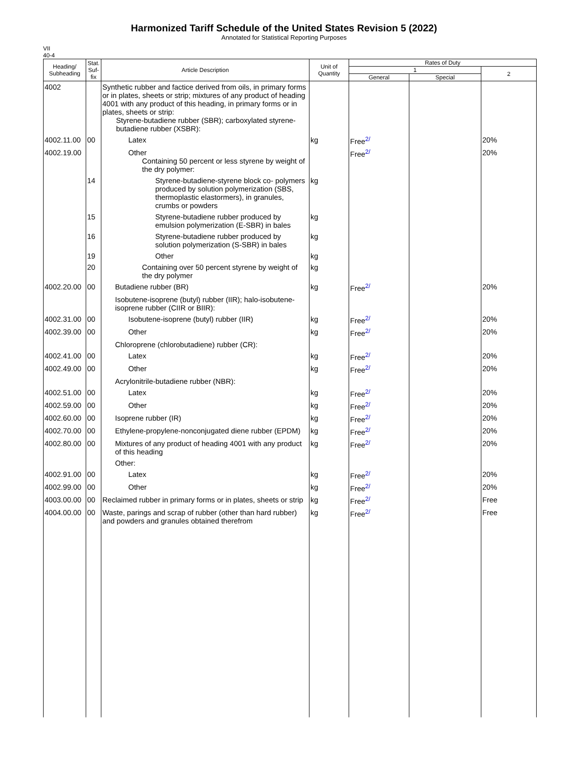Harmonized Tariff Schedule of the United States Revision 5 (2022)
Annotated for Statistical Reporting Purposes
VII
40-4
| Heading/ Subheading | Stat. Suf- fix | Article Description | Unit of Quantity | Rates of Duty | | |
| --- | --- | --- | --- | --- | --- | --- |
| | | | | 1 | | 2 |
| | | | | General | Special | |
| 4002 | | Synthetic rubber and factice derived from oils, in primary forms or in plates, sheets or strip; mixtures of any product of heading 4001 with any product of this heading, in primary forms or in plates, sheets or strip: Styrene-butadiene rubber (SBR); carboxylated styrene-butadiene rubber (XSBR): | | | | |
| 4002.11.00 | 00 | Latex | kg | Free<sup>2/</sup> | | 20% |
| 4002.19.00 | | Other Containing 50 percent or less styrene by weight of the dry polymer: | | Free<sup>2/</sup> | | 20% |
| | 14 | Styrene-butadiene-styrene block co- polymers produced by solution polymerization (SBS, thermoplastic elastormers), in granules, crumbs or powders | kg | | | |
| | 15 | Styrene-butadiene rubber produced by emulsion polymerization (E-SBR) in bales | kg | | | |
| | 16 | Styrene-butadiene rubber produced by solution polymerization (S-SBR) in bales | kg | | | |
| | 19 | Other | kg | | | |
| | 20 | Containing over 50 percent styrene by weight of the dry polymer | kg | | | |
| 4002.20.00 | 00 | Butadiene rubber (BR) | kg | Free<sup>2/</sup> | | 20% |
| | | Isobutene-isoprene (butyl) rubber (IIR); halo-isobutene-isoprene rubber (CIIR or BIIR): | | | | |
| 4002.31.00 | 00 | Isobutene-isoprene (butyl) rubber (IIR) | kg | Free<sup>2/</sup> | | 20% |
| 4002.39.00 | 00 | Other | kg | Free<sup>2/</sup> | | 20% |
| | | Chloroprene (chlorobutadiene) rubber (CR): | | | | |
| 4002.41.00 | 00 | Latex | kg | Free<sup>2/</sup> | | 20% |
| 4002.49.00 | 00 | Other | kg | Free<sup>2/</sup> | | 20% |
| | | Acrylonitrile-butadiene rubber (NBR): | | | | |
| 4002.51.00 | 00 | Latex | kg | Free<sup>2/</sup> | | 20% |
| 4002.59.00 | 00 | Other | kg | Free<sup>2/</sup> | | 20% |
| 4002.60.00 | 00 | Isoprene rubber (IR) | kg | Free<sup>2/</sup> | | 20% |
| 4002.70.00 | 00 | Ethylene-propylene-nonconjugated diene rubber (EPDM) | kg | Free<sup>2/</sup> | | 20% |
| 4002.80.00 | 00 | Mixtures of any product of heading 4001 with any product of this heading | kg | Free<sup>2/</sup> | | 20% |
| | | Other: | | | | |
| 4002.91.00 | 00 | Latex | kg | Free<sup>2/</sup> | | 20% |
| 4002.99.00 | 00 | Other | kg | Free<sup>2/</sup> | | 20% |
| 4003.00.00 | 00 | Reclaimed rubber in primary forms or in plates, sheets or strip | kg | Free<sup>2/</sup> | | Free |
| 4004.00.00 | 00 | Waste, parings and scrap of rubber (other than hard rubber) and powders and granules obtained therefrom | kg | Free<sup>2/</sup> | | Free |